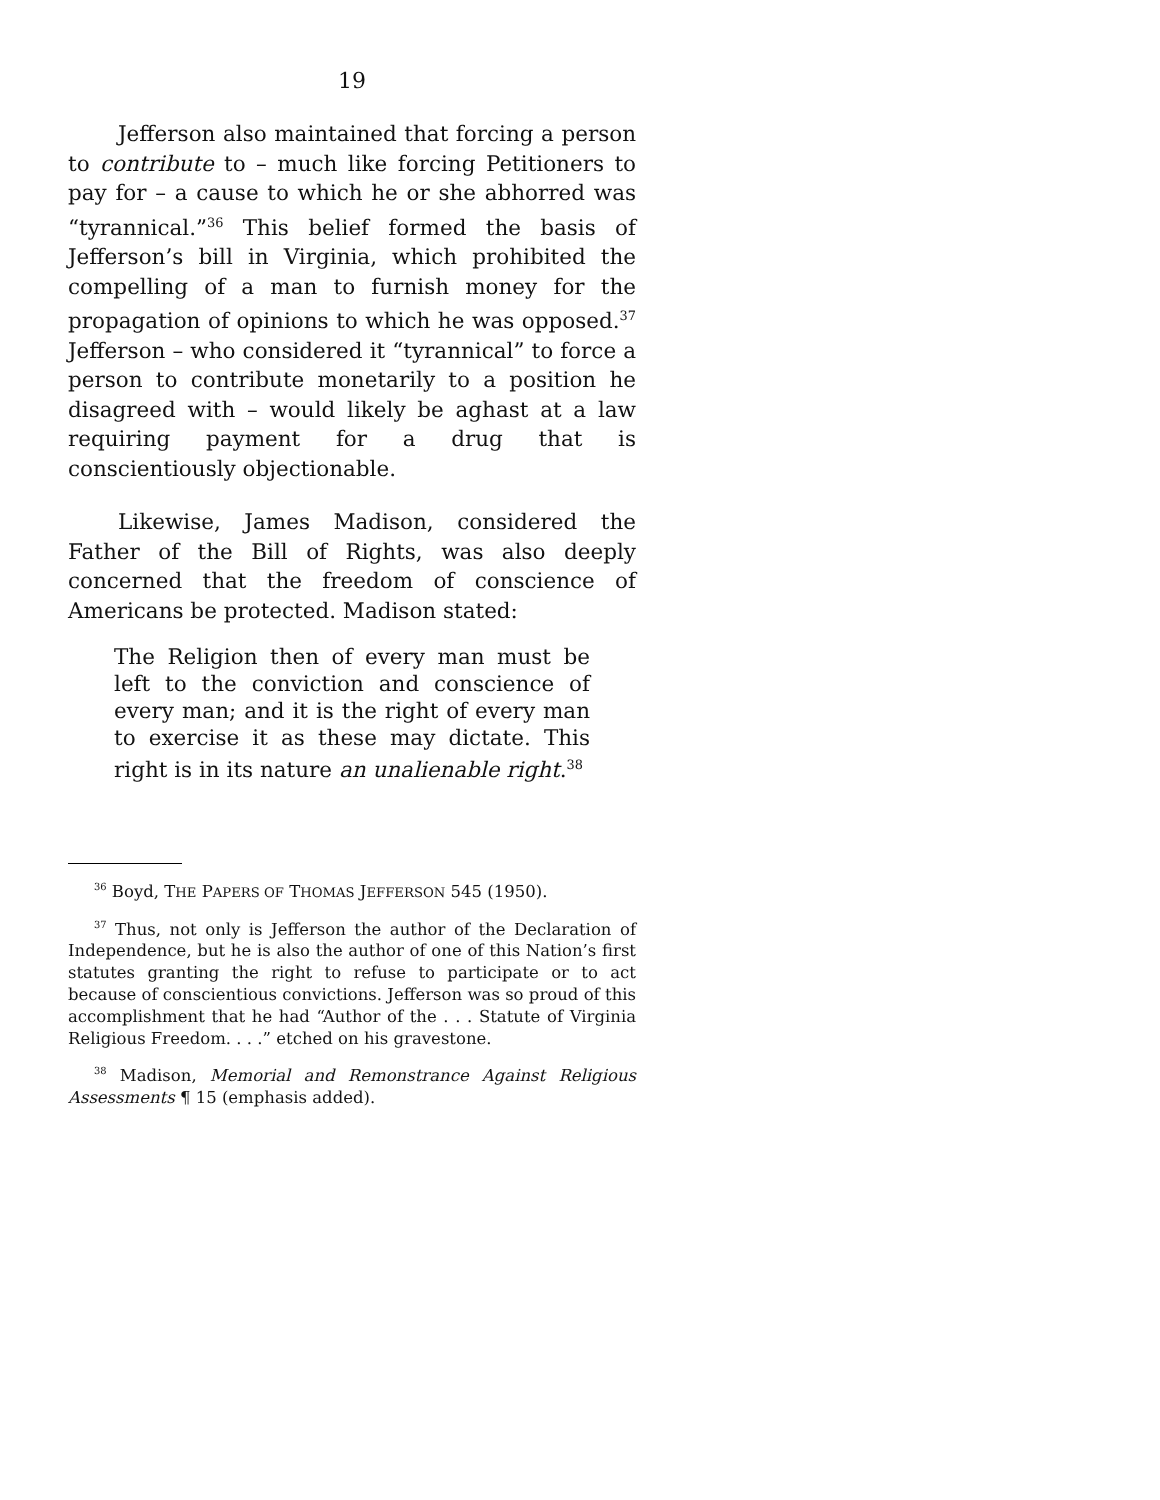19
Jefferson also maintained that forcing a person to contribute to – much like forcing Petitioners to pay for – a cause to which he or she abhorred was “tyrannical.”<sup>36</sup> This belief formed the basis of Jefferson’s bill in Virginia, which prohibited the compelling of a man to furnish money for the propagation of opinions to which he was opposed.<sup>37</sup> Jefferson – who considered it “tyrannical” to force a person to contribute monetarily to a position he disagreed with – would likely be aghast at a law requiring payment for a drug that is conscientiously objectionable.
Likewise, James Madison, considered the Father of the Bill of Rights, was also deeply concerned that the freedom of conscience of Americans be protected. Madison stated:
The Religion then of every man must be left to the conviction and conscience of every man; and it is the right of every man to exercise it as these may dictate. This right is in its nature an unalienable right.<sup>38</sup>
<sup>36</sup> Boyd, THE PAPERS OF THOMAS JEFFERSON 545 (1950).
<sup>37</sup> Thus, not only is Jefferson the author of the Declaration of Independence, but he is also the author of one of this Nation’s first statutes granting the right to refuse to participate or to act because of conscientious convictions. Jefferson was so proud of this accomplishment that he had “Author of the . . . Statute of Virginia Religious Freedom. . . .” etched on his gravestone.
<sup>38</sup> Madison, Memorial and Remonstrance Against Religious Assessments ¶ 15 (emphasis added).